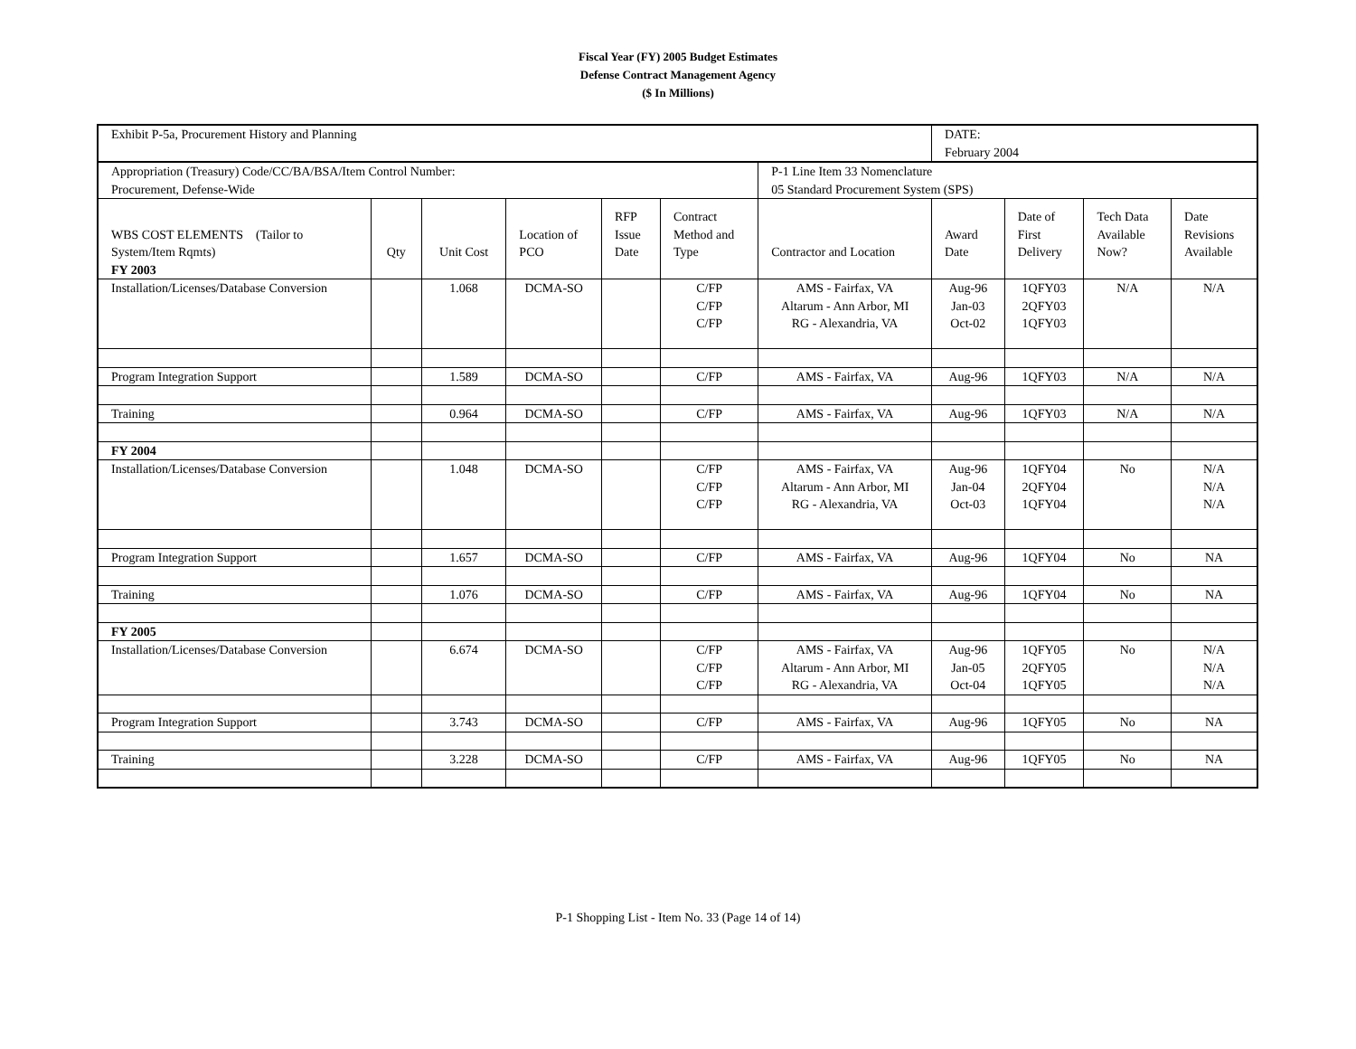Fiscal Year (FY) 2005 Budget Estimates
Defense Contract Management Agency
($ In Millions)
| Exhibit P-5a, Procurement History and Planning | | | | | | | DATE: February 2004 | | | |
| Appropriation (Treasury) Code/CC/BA/BSA/Item Control Number: Procurement, Defense-Wide | | | | | | P-1 Line Item 33 Nomenclature 05 Standard Procurement System (SPS) | | | | |
| WBS COST ELEMENTS (Tailor to System/Item Rqmts) | Qty | Unit Cost | Location of PCO | RFP Issue Date | Contract Method and Type | Contractor and Location | Award Date | Date of First Delivery | Tech Data Available Now? | Date Revisions Available |
| FY 2003 | | | | | | | | | | |
| Installation/Licenses/Database Conversion | | 1.068 | DCMA-SO | | C/FP C/FP C/FP | AMS - Fairfax, VA Altarum - Ann Arbor, MI RG - Alexandria, VA | Aug-96 Jan-03 Oct-02 | 1QFY03 2QFY03 1QFY03 | N/A | N/A |
| Program Integration Support | | 1.589 | DCMA-SO | | C/FP | AMS - Fairfax, VA | Aug-96 | 1QFY03 | N/A | N/A |
| Training | | 0.964 | DCMA-SO | | C/FP | AMS - Fairfax, VA | Aug-96 | 1QFY03 | N/A | N/A |
| FY 2004 | | | | | | | | | | |
| Installation/Licenses/Database Conversion | | 1.048 | DCMA-SO | | C/FP C/FP C/FP | AMS - Fairfax, VA Altarum - Ann Arbor, MI RG - Alexandria, VA | Aug-96 Jan-04 Oct-03 | 1QFY04 2QFY04 1QFY04 | No | N/A N/A N/A |
| Program Integration Support | | 1.657 | DCMA-SO | | C/FP | AMS - Fairfax, VA | Aug-96 | 1QFY04 | No | NA |
| Training | | 1.076 | DCMA-SO | | C/FP | AMS - Fairfax, VA | Aug-96 | 1QFY04 | No | NA |
| FY 2005 | | | | | | | | | | |
| Installation/Licenses/Database Conversion | | 6.674 | DCMA-SO | | C/FP C/FP C/FP | AMS - Fairfax, VA Altarum - Ann Arbor, MI RG - Alexandria, VA | Aug-96 Jan-05 Oct-04 | 1QFY05 2QFY05 1QFY05 | No | N/A N/A N/A |
| Program Integration Support | | 3.743 | DCMA-SO | | C/FP | AMS - Fairfax, VA | Aug-96 | 1QFY05 | No | NA |
| Training | | 3.228 | DCMA-SO | | C/FP | AMS - Fairfax, VA | Aug-96 | 1QFY05 | No | NA |
P-1 Shopping List - Item No. 33 (Page 14 of 14)